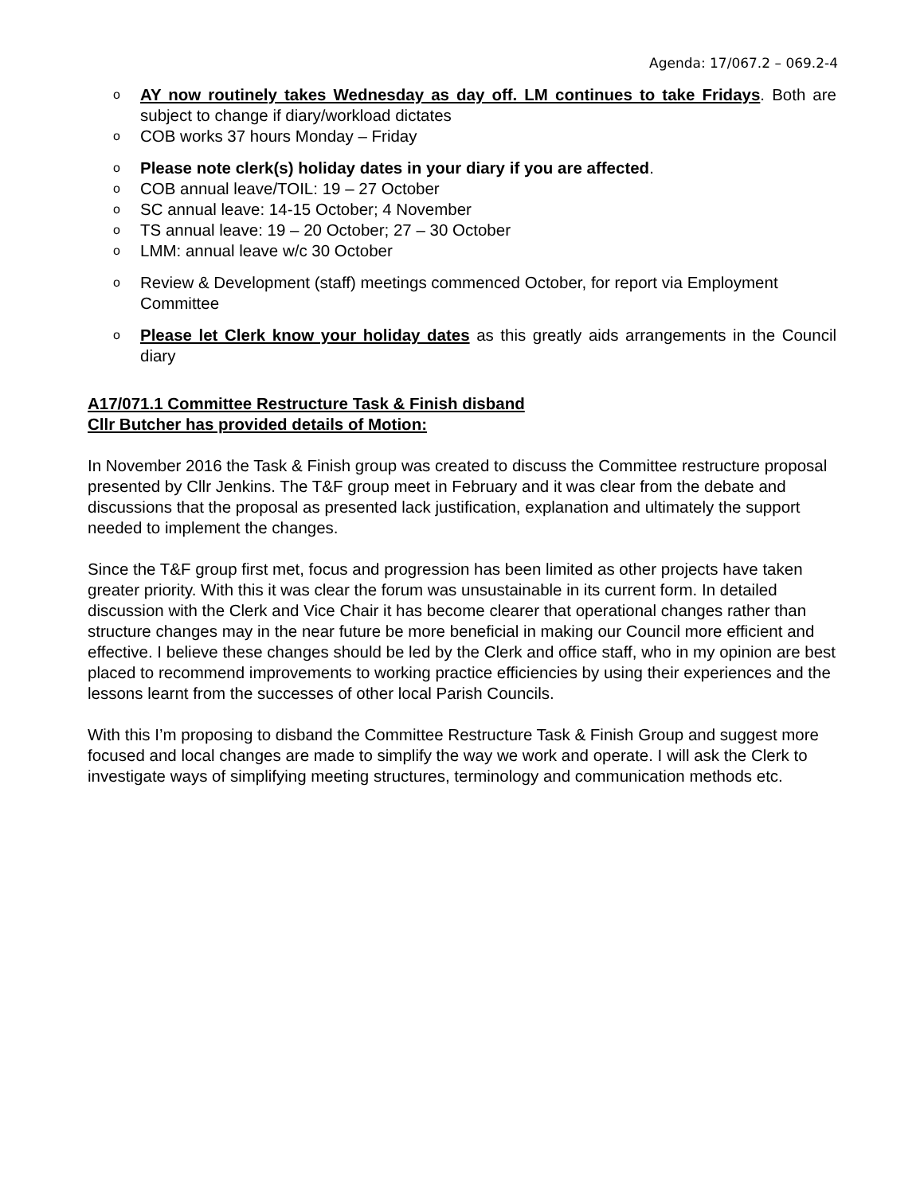Agenda: 17/067.2 – 069.2-4
o AY now routinely takes Wednesday as day off. LM continues to take Fridays. Both are subject to change if diary/workload dictates
o COB works 37 hours Monday – Friday
o Please note clerk(s) holiday dates in your diary if you are affected.
o COB annual leave/TOIL: 19 – 27 October
o SC annual leave: 14-15 October; 4 November
o TS annual leave: 19 – 20 October; 27 – 30 October
o LMM: annual leave w/c 30 October
o Review & Development (staff) meetings commenced October, for report via Employment Committee
o Please let Clerk know your holiday dates as this greatly aids arrangements in the Council diary
A17/071.1 Committee Restructure Task & Finish disband
Cllr Butcher has provided details of Motion:
In November 2016 the Task & Finish group was created to discuss the Committee restructure proposal presented by Cllr Jenkins. The T&F group meet in February and it was clear from the debate and discussions that the proposal as presented lack justification, explanation and ultimately the support needed to implement the changes.
Since the T&F group first met, focus and progression has been limited as other projects have taken greater priority. With this it was clear the forum was unsustainable in its current form. In detailed discussion with the Clerk and Vice Chair it has become clearer that operational changes rather than structure changes may in the near future be more beneficial in making our Council more efficient and effective. I believe these changes should be led by the Clerk and office staff, who in my opinion are best placed to recommend improvements to working practice efficiencies by using their experiences and the lessons learnt from the successes of other local Parish Councils.
With this I’m proposing to disband the Committee Restructure Task & Finish Group and suggest more focused and local changes are made to simplify the way we work and operate. I will ask the Clerk to investigate ways of simplifying meeting structures, terminology and communication methods etc.